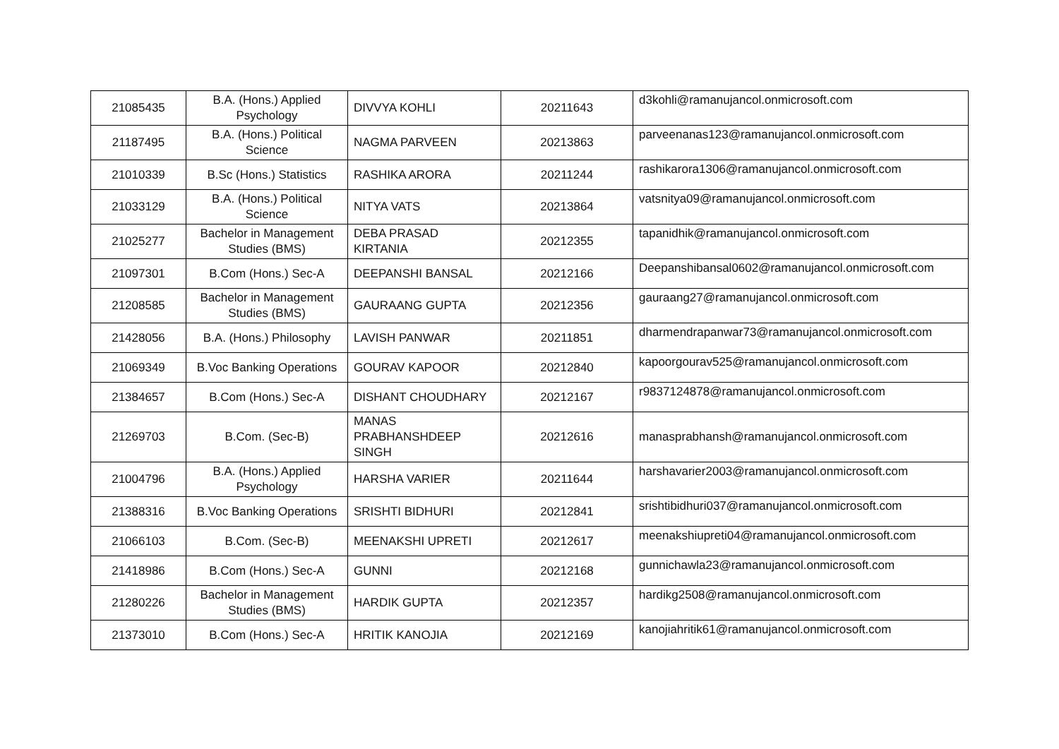| 21085435 | B.A. (Hons.) Applied Psychology | DIVVYA KOHLI | 20211643 | d3kohli@ramanujancol.onmicrosoft.com |
| 21187495 | B.A. (Hons.) Political Science | NAGMA PARVEEN | 20213863 | parveenanas123@ramanujancol.onmicrosoft.com |
| 21010339 | B.Sc (Hons.) Statistics | RASHIKA ARORA | 20211244 | rashikarora1306@ramanujancol.onmicrosoft.com |
| 21033129 | B.A. (Hons.) Political Science | NITYA VATS | 20213864 | vatsnitya09@ramanujancol.onmicrosoft.com |
| 21025277 | Bachelor in Management Studies (BMS) | DEBA PRASAD KIRTANIA | 20212355 | tapanidhik@ramanujancol.onmicrosoft.com |
| 21097301 | B.Com (Hons.) Sec-A | DEEPANSHI BANSAL | 20212166 | Deepanshibansal0602@ramanujancol.onmicrosoft.com |
| 21208585 | Bachelor in Management Studies (BMS) | GAURAANG GUPTA | 20212356 | gauraang27@ramanujancol.onmicrosoft.com |
| 21428056 | B.A. (Hons.) Philosophy | LAVISH PANWAR | 20211851 | dharmendrapanwar73@ramanujancol.onmicrosoft.com |
| 21069349 | B.Voc Banking Operations | GOURAV KAPOOR | 20212840 | kapoorgourav525@ramanujancol.onmicrosoft.com |
| 21384657 | B.Com (Hons.) Sec-A | DISHANT CHOUDHARY | 20212167 | r9837124878@ramanujancol.onmicrosoft.com |
| 21269703 | B.Com. (Sec-B) | MANAS PRABHANSHDEEP SINGH | 20212616 | manasprabhansh@ramanujancol.onmicrosoft.com |
| 21004796 | B.A. (Hons.) Applied Psychology | HARSHA VARIER | 20211644 | harshavarier2003@ramanujancol.onmicrosoft.com |
| 21388316 | B.Voc Banking Operations | SRISHTI BIDHURI | 20212841 | srishtibidhuri037@ramanujancol.onmicrosoft.com |
| 21066103 | B.Com. (Sec-B) | MEENAKSHI UPRETI | 20212617 | meenakshiupreti04@ramanujancol.onmicrosoft.com |
| 21418986 | B.Com (Hons.) Sec-A | GUNNI | 20212168 | gunnichawla23@ramanujancol.onmicrosoft.com |
| 21280226 | Bachelor in Management Studies (BMS) | HARDIK GUPTA | 20212357 | hardikg2508@ramanujancol.onmicrosoft.com |
| 21373010 | B.Com (Hons.) Sec-A | HRITIK KANOJIA | 20212169 | kanojiahritik61@ramanujancol.onmicrosoft.com |